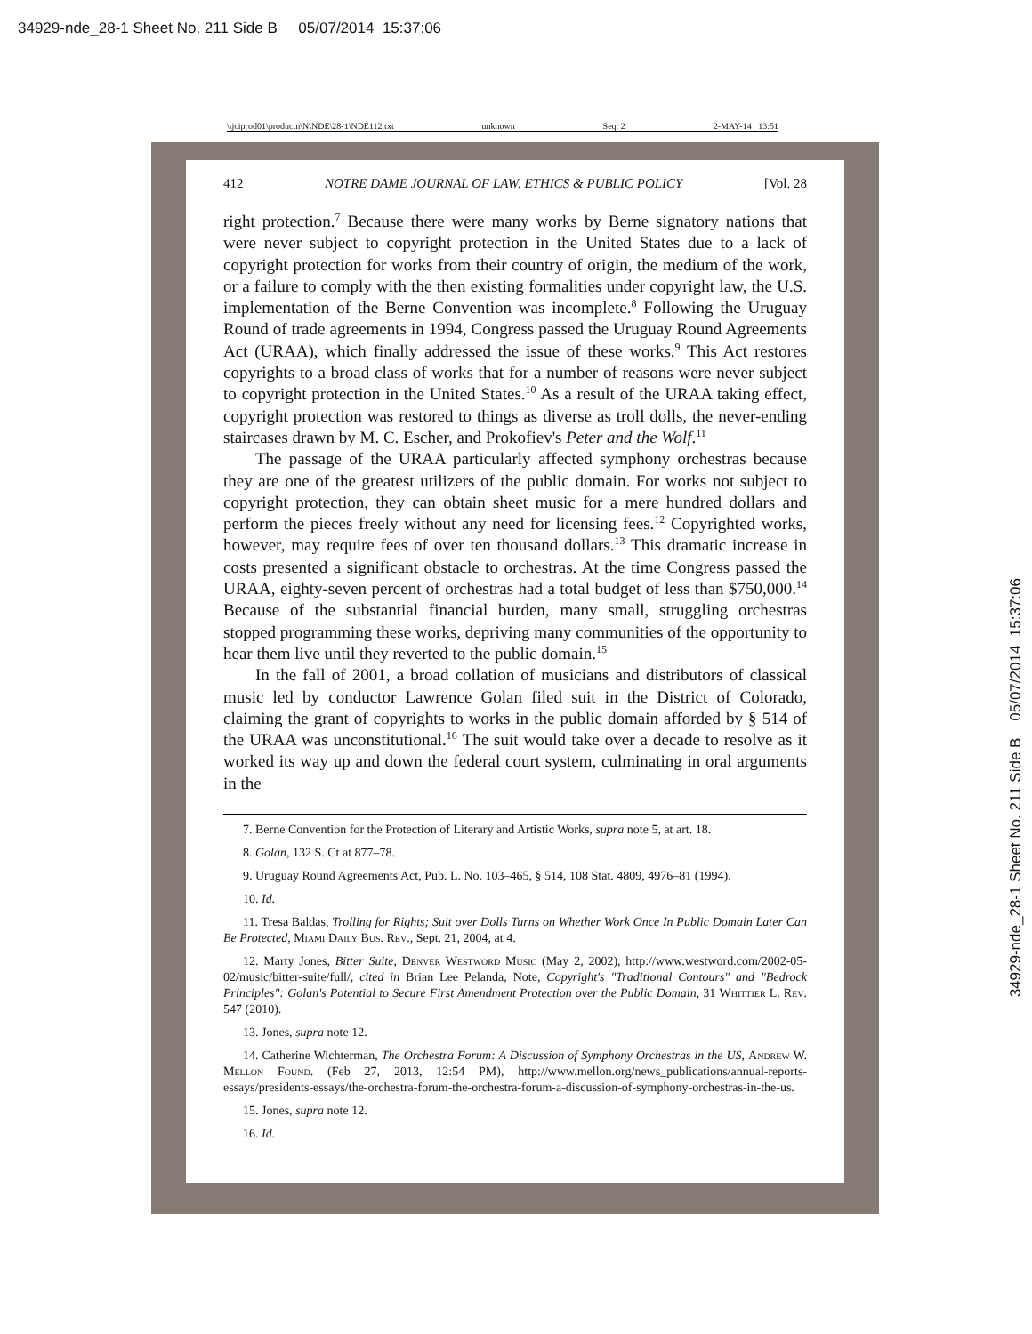34929-nde_28-1 Sheet No. 211 Side B 05/07/2014 15:37:06
\\jciprod01\productn\N\NDE\28-1\NDE112.txt unknown Seq: 2 2-MAY-14 13:51
412 NOTRE DAME JOURNAL OF LAW, ETHICS & PUBLIC POLICY [Vol. 28
right protection.<sup>7</sup> Because there were many works by Berne signatory nations that were never subject to copyright protection in the United States due to a lack of copyright protection for works from their country of origin, the medium of the work, or a failure to comply with the then existing formalities under copyright law, the U.S. implementation of the Berne Convention was incomplete.<sup>8</sup> Following the Uruguay Round of trade agreements in 1994, Congress passed the Uruguay Round Agreements Act (URAA), which finally addressed the issue of these works.<sup>9</sup> This Act restores copyrights to a broad class of works that for a number of reasons were never subject to copyright protection in the United States.<sup>10</sup> As a result of the URAA taking effect, copyright protection was restored to things as diverse as troll dolls, the never-ending staircases drawn by M. C. Escher, and Prokofiev's Peter and the Wolf.<sup>11</sup>
The passage of the URAA particularly affected symphony orchestras because they are one of the greatest utilizers of the public domain. For works not subject to copyright protection, they can obtain sheet music for a mere hundred dollars and perform the pieces freely without any need for licensing fees.<sup>12</sup> Copyrighted works, however, may require fees of over ten thousand dollars.<sup>13</sup> This dramatic increase in costs presented a significant obstacle to orchestras. At the time Congress passed the URAA, eighty-seven percent of orchestras had a total budget of less than $750,000.<sup>14</sup> Because of the substantial financial burden, many small, struggling orchestras stopped programming these works, depriving many communities of the opportunity to hear them live until they reverted to the public domain.<sup>15</sup>
In the fall of 2001, a broad collation of musicians and distributors of classical music led by conductor Lawrence Golan filed suit in the District of Colorado, claiming the grant of copyrights to works in the public domain afforded by § 514 of the URAA was unconstitutional.<sup>16</sup> The suit would take over a decade to resolve as it worked its way up and down the federal court system, culminating in oral arguments in the
7. Berne Convention for the Protection of Literary and Artistic Works, supra note 5, at art. 18.
8. Golan, 132 S. Ct at 877–78.
9. Uruguay Round Agreements Act, Pub. L. No. 103–465, § 514, 108 Stat. 4809, 4976–81 (1994).
10. Id.
11. Tresa Baldas, Trolling for Rights; Suit over Dolls Turns on Whether Work Once In Public Domain Later Can Be Protected, Miami Daily Bus. Rev., Sept. 21, 2004, at 4.
12. Marty Jones, Bitter Suite, Denver Westword Music (May 2, 2002), http://www.westword.com/2002-05-02/music/bitter-suite/full/, cited in Brian Lee Pelanda, Note, Copyright's "Traditional Contours" and "Bedrock Principles": Golan's Potential to Secure First Amendment Protection over the Public Domain, 31 Whittier L. Rev. 547 (2010).
13. Jones, supra note 12.
14. Catherine Wichterman, The Orchestra Forum: A Discussion of Symphony Orchestras in the US, Andrew W. Mellon Found. (Feb 27, 2013, 12:54 PM), http://www.mellon.org/news_publications/annual-reports-essays/presidents-essays/the-orchestra-forum-the-orchestra-forum-a-discussion-of-symphony-orchestras-in-the-us.
15. Jones, supra note 12.
16. Id.
34929-nde_28-1 Sheet No. 211 Side B 05/07/2014 15:37:06